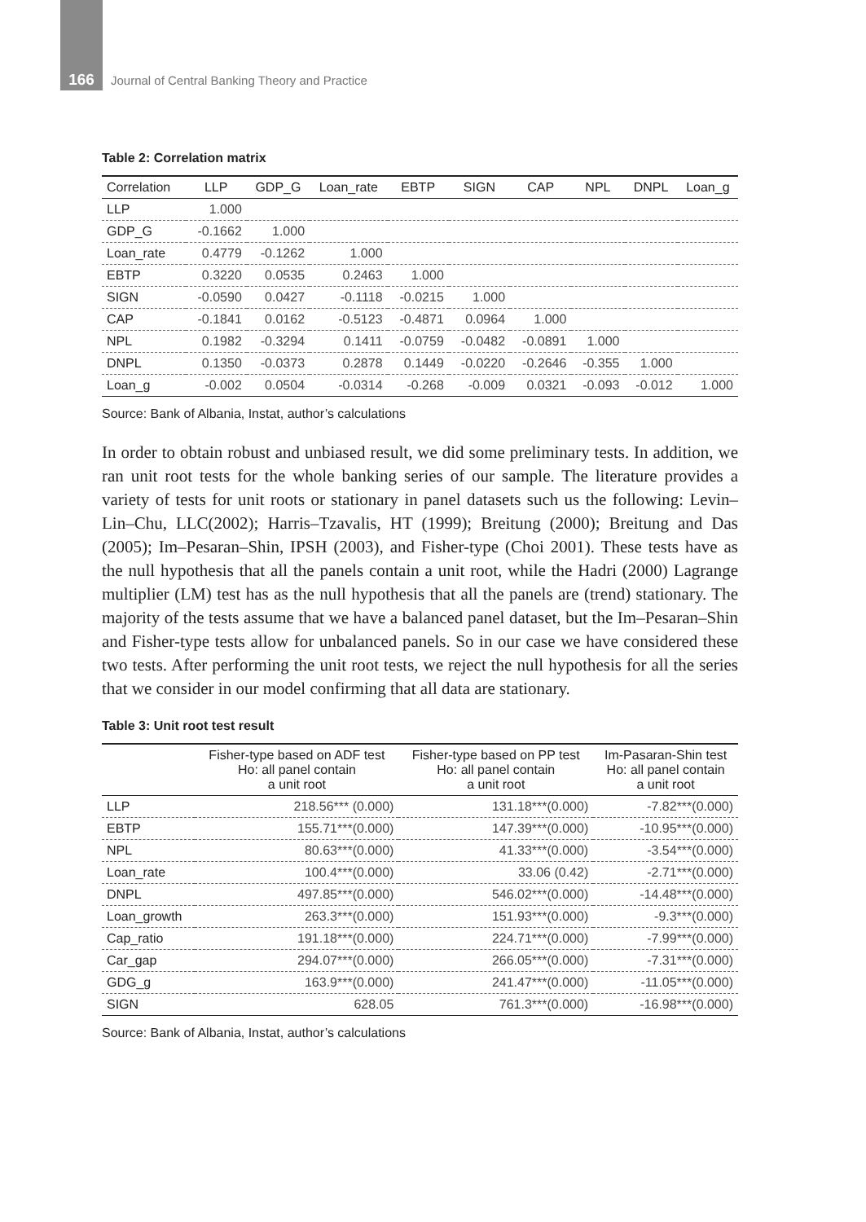166 Journal of Central Banking Theory and Practice
Table 2: Correlation matrix
| Correlation | LLP | GDP_G | Loan_rate | EBTP | SIGN | CAP | NPL | DNPL | Loan_g |
| --- | --- | --- | --- | --- | --- | --- | --- | --- | --- |
| LLP | 1.000 | | | | | | | | |
| GDP_G | -0.1662 | 1.000 | | | | | | | |
| Loan_rate | 0.4779 | -0.1262 | 1.000 | | | | | | |
| EBTP | 0.3220 | 0.0535 | 0.2463 | 1.000 | | | | | |
| SIGN | -0.0590 | 0.0427 | -0.1118 | -0.0215 | 1.000 | | | | |
| CAP | -0.1841 | 0.0162 | -0.5123 | -0.4871 | 0.0964 | 1.000 | | | |
| NPL | 0.1982 | -0.3294 | 0.1411 | -0.0759 | -0.0482 | -0.0891 | 1.000 | | |
| DNPL | 0.1350 | -0.0373 | 0.2878 | 0.1449 | -0.0220 | -0.2646 | -0.355 | 1.000 | |
| Loan_g | -0.002 | 0.0504 | -0.0314 | -0.268 | -0.009 | 0.0321 | -0.093 | -0.012 | 1.000 |
Source: Bank of Albania, Instat, author’s calculations
In order to obtain robust and unbiased result, we did some preliminary tests. In addition, we ran unit root tests for the whole banking series of our sample. The literature provides a variety of tests for unit roots or stationary in panel datasets such us the following: Levin–Lin–Chu, LLC(2002); Harris–Tzavalis, HT (1999); Breitung (2000); Breitung and Das (2005); Im–Pesaran–Shin, IPSH (2003), and Fisher-type (Choi 2001). These tests have as the null hypothesis that all the panels contain a unit root, while the Hadri (2000) Lagrange multiplier (LM) test has as the null hypothesis that all the panels are (trend) stationary. The majority of the tests assume that we have a balanced panel dataset, but the Im–Pesaran–Shin and Fisher-type tests allow for unbalanced panels. So in our case we have considered these two tests. After performing the unit root tests, we reject the null hypothesis for all the series that we consider in our model confirming that all data are stationary.
Table 3: Unit root test result
| | Fisher-type based on ADF test Ho: all panel contain a unit root | Fisher-type based on PP test Ho: all panel contain a unit root | Im-Pasaran-Shin test Ho: all panel contain a unit root |
| --- | --- | --- | --- |
| LLP | 218.56*** (0.000) | 131.18***(0.000) | -7.82***(0.000) |
| EBTP | 155.71***(0.000) | 147.39***(0.000) | -10.95***(0.000) |
| NPL | 80.63***(0.000) | 41.33***(0.000) | -3.54***(0.000) |
| Loan_rate | 100.4***(0.000) | 33.06 (0.42) | -2.71***(0.000) |
| DNPL | 497.85***(0.000) | 546.02***(0.000) | -14.48***(0.000) |
| Loan_growth | 263.3***(0.000) | 151.93***(0.000) | -9.3***(0.000) |
| Cap_ratio | 191.18***(0.000) | 224.71***(0.000) | -7.99***(0.000) |
| Car_gap | 294.07***(0.000) | 266.05***(0.000) | -7.31***(0.000) |
| GDG_g | 163.9***(0.000) | 241.47***(0.000) | -11.05***(0.000) |
| SIGN | 628.05 | 761.3***(0.000) | -16.98***(0.000) |
Source: Bank of Albania, Instat, author’s calculations